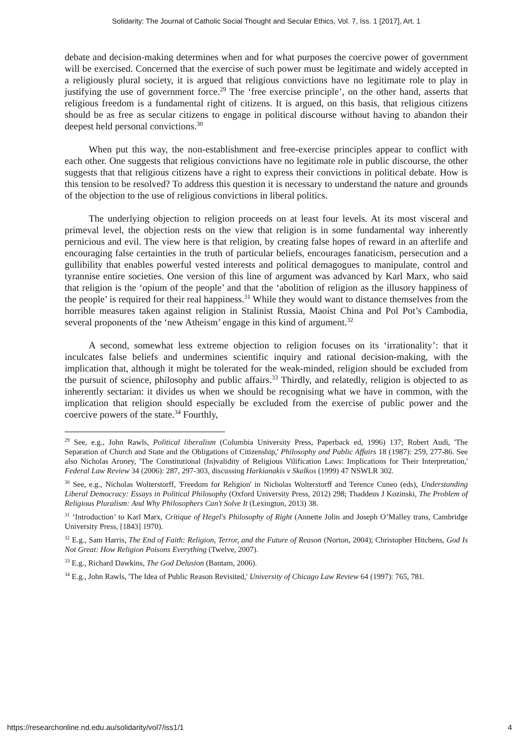Solidarity: The Journal of Catholic Social Thought and Secular Ethics, Vol. 7, Iss. 1 [2017], Art. 1
debate and decision-making determines when and for what purposes the coercive power of government will be exercised. Concerned that the exercise of such power must be legitimate and widely accepted in a religiously plural society, it is argued that religious convictions have no legitimate role to play in justifying the use of government force.<sup>29</sup> The ‘free exercise principle’, on the other hand, asserts that religious freedom is a fundamental right of citizens. It is argued, on this basis, that religious citizens should be as free as secular citizens to engage in political discourse without having to abandon their deepest held personal convictions.<sup>30</sup>
When put this way, the non-establishment and free-exercise principles appear to conflict with each other. One suggests that religious convictions have no legitimate role in public discourse, the other suggests that that religious citizens have a right to express their convictions in political debate. How is this tension to be resolved? To address this question it is necessary to understand the nature and grounds of the objection to the use of religious convictions in liberal politics.
The underlying objection to religion proceeds on at least four levels. At its most visceral and primeval level, the objection rests on the view that religion is in some fundamental way inherently pernicious and evil. The view here is that religion, by creating false hopes of reward in an afterlife and encouraging false certainties in the truth of particular beliefs, encourages fanaticism, persecution and a gullibility that enables powerful vested interests and political demagogues to manipulate, control and tyrannise entire societies. One version of this line of argument was advanced by Karl Marx, who said that religion is the ‘opium of the people’ and that the ‘abolition of religion as the illusory happiness of the people’ is required for their real happiness.<sup>31</sup> While they would want to distance themselves from the horrible measures taken against religion in Stalinist Russia, Maoist China and Pol Pot’s Cambodia, several proponents of the ‘new Atheism’ engage in this kind of argument.<sup>32</sup>
A second, somewhat less extreme objection to religion focuses on its ‘irrationality’: that it inculcates false beliefs and undermines scientific inquiry and rational decision-making, with the implication that, although it might be tolerated for the weak-minded, religion should be excluded from the pursuit of science, philosophy and public affairs.<sup>33</sup> Thirdly, and relatedly, religion is objected to as inherently sectarian: it divides us when we should be recognising what we have in common, with the implication that religion should especially be excluded from the exercise of public power and the coercive powers of the state.<sup>34</sup> Fourthly,
<sup>29</sup> See, e.g., John Rawls, Political liberalism (Columbia University Press, Paperback ed, 1996) 137; Robert Audi, 'The Separation of Church and State and the Obligations of Citizenship,' Philosophy and Public Affairs 18 (1987): 259, 277-86. See also Nicholas Aroney, 'The Constitutional (In)validity of Religious Vilification Laws: Implications for Their Interpretation,' Federal Law Review 34 (2006): 287, 297-303, discussing Harkianakis v Skalkos (1999) 47 NSWLR 302.
<sup>30</sup> See, e.g., Nicholas Wolterstorff, 'Freedom for Religion' in Nicholas Wolterstorff and Terence Cuneo (eds), Understanding Liberal Democracy: Essays in Political Philosophy (Oxford University Press, 2012) 298; Thaddeus J Kozinski, The Problem of Religious Pluralism: And Why Philosophers Can't Solve It (Lexington, 2013) 38.
<sup>31</sup> ‘Introduction’ to Karl Marx, Critique of Hegel's Philosophy of Right (Annette Jolin and Joseph O’Malley trans, Cambridge University Press, [1843] 1970).
<sup>32</sup> E.g., Sam Harris, The End of Faith: Religion, Terror, and the Future of Reason (Norton, 2004); Christopher Hitchens, God Is Not Great: How Religion Poisons Everything (Twelve, 2007).
<sup>33</sup> E.g., Richard Dawkins, The God Delusion (Bantam, 2006).
<sup>34</sup> E.g., John Rawls, 'The Idea of Public Reason Revisited,' University of Chicago Law Review 64 (1997): 765, 781.
https://researchonline.nd.edu.au/solidarity/vol7/iss1/1 4